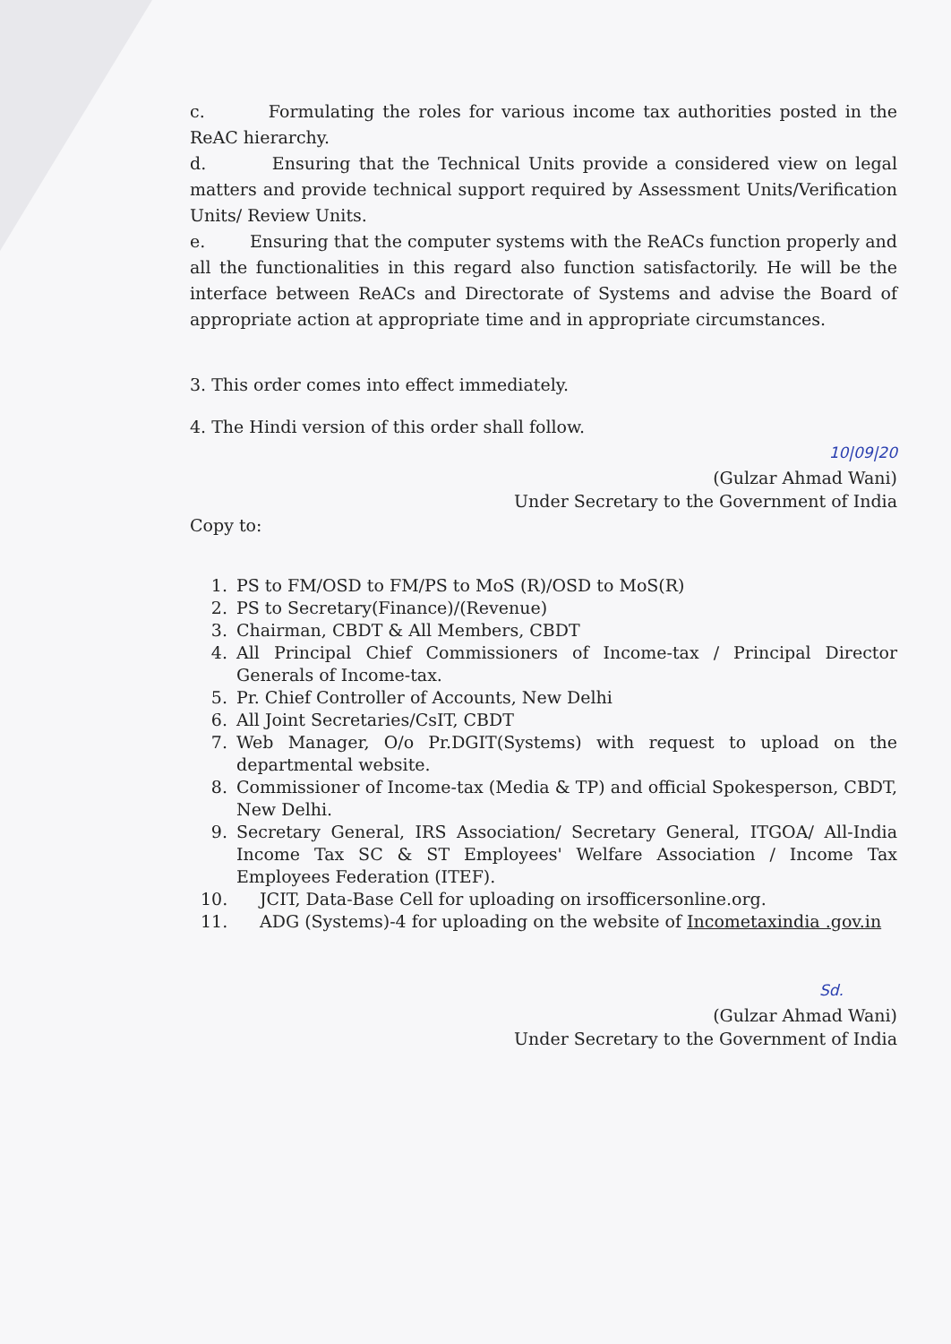c. Formulating the roles for various income tax authorities posted in the ReAC hierarchy.
d. Ensuring that the Technical Units provide a considered view on legal matters and provide technical support required by Assessment Units/Verification Units/ Review Units.
e. Ensuring that the computer systems with the ReACs function properly and all the functionalities in this regard also function satisfactorily. He will be the interface between ReACs and Directorate of Systems and advise the Board of appropriate action at appropriate time and in appropriate circumstances.
3. This order comes into effect immediately.
4. The Hindi version of this order shall follow.
10|09|20
(Gulzar Ahmad Wani)
Under Secretary to the Government of India
Copy to:
1. PS to FM/OSD to FM/PS to MoS (R)/OSD to MoS(R)
2. PS to Secretary(Finance)/(Revenue)
3. Chairman, CBDT & All Members, CBDT
4. All Principal Chief Commissioners of Income-tax / Principal Director Generals of Income-tax.
5. Pr. Chief Controller of Accounts, New Delhi
6. All Joint Secretaries/CsIT, CBDT
7. Web Manager, O/o Pr.DGIT(Systems) with request to upload on the departmental website.
8. Commissioner of Income-tax (Media & TP) and official Spokesperson, CBDT, New Delhi.
9. Secretary General, IRS Association/ Secretary General, ITGOA/ All-India Income Tax SC & ST Employees' Welfare Association / Income Tax Employees Federation (ITEF).
10. JCIT, Data-Base Cell for uploading on irsofficersonline.org.
11. ADG (Systems)-4 for uploading on the website of Incometaxindia .gov.in
Sd.
(Gulzar Ahmad Wani)
Under Secretary to the Government of India